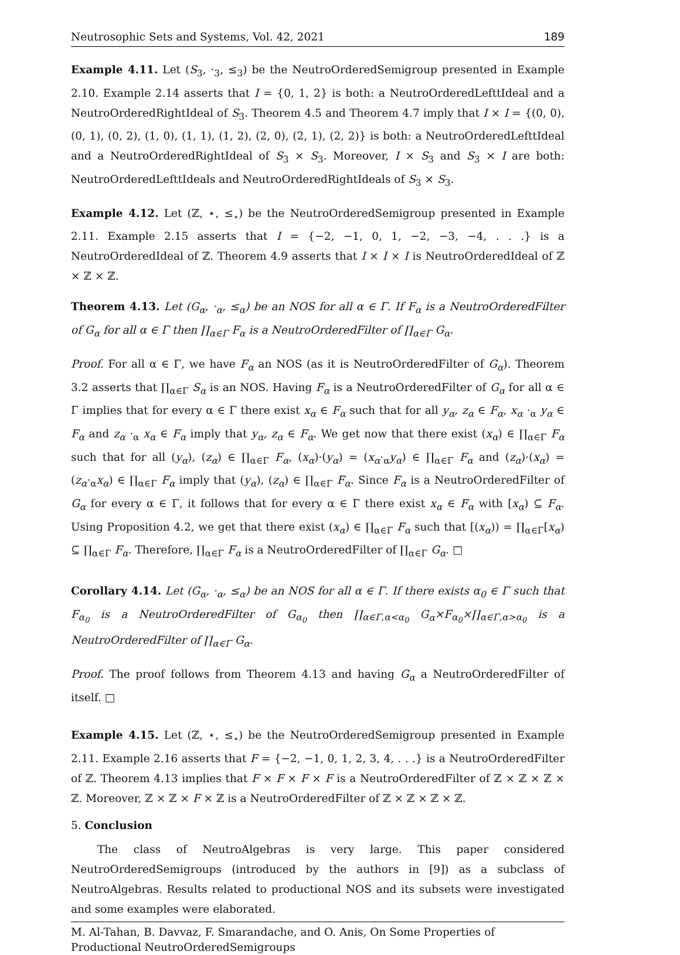Neutrosophic Sets and Systems, Vol. 42, 2021 189
Example 4.11. Let (S<sub>3</sub>, ·<sub>3</sub>, ≤<sub>3</sub>) be the NeutroOrderedSemigroup presented in Example 2.10. Example 2.14 asserts that I = {0, 1, 2} is both: a NeutroOrderedLefttIdeal and a NeutroOrderedRightIdeal of S<sub>3</sub>. Theorem 4.5 and Theorem 4.7 imply that I × I = {(0, 0), (0, 1), (0, 2), (1, 0), (1, 1), (1, 2), (2, 0), (2, 1), (2, 2)} is both: a NeutroOrderedLefttIdeal and a NeutroOrderedRightIdeal of S<sub>3</sub> × S<sub>3</sub>. Moreover, I × S<sub>3</sub> and S<sub>3</sub> × I are both: NeutroOrderedLefttIdeals and NeutroOrderedRightIdeals of S<sub>3</sub> × S<sub>3</sub>.
Example 4.12. Let (ℤ, ⋆, ≤<sub>⋆</sub>) be the NeutroOrderedSemigroup presented in Example 2.11. Example 2.15 asserts that I = {−2, −1, 0, 1, −2, −3, −4, . . .} is a NeutroOrderedIdeal of ℤ. Theorem 4.9 asserts that I × I × I is NeutroOrderedIdeal of ℤ × ℤ × ℤ.
Theorem 4.13. Let (G<sub>α</sub>, ·<sub>α</sub>, ≤<sub>α</sub>) be an NOS for all α ∈ Γ. If F<sub>α</sub> is a NeutroOrderedFilter of G<sub>α</sub> for all α ∈ Γ then ∏<sub>α∈Γ</sub> F<sub>α</sub> is a NeutroOrderedFilter of ∏<sub>α∈Γ</sub> G<sub>α</sub>.
Proof. For all α ∈ Γ, we have F<sub>α</sub> an NOS (as it is NeutroOrderedFilter of G<sub>α</sub>). Theorem 3.2 asserts that ∏<sub>α∈Γ</sub> S<sub>α</sub> is an NOS. Having F<sub>α</sub> is a NeutroOrderedFilter of G<sub>α</sub> for all α ∈ Γ implies that for every α ∈ Γ there exist x<sub>α</sub> ∈ F<sub>α</sub> such that for all y<sub>α</sub>, z<sub>α</sub> ∈ F<sub>α</sub>, x<sub>α</sub> ·<sub>α</sub> y<sub>α</sub> ∈ F<sub>α</sub> and z<sub>α</sub> ·<sub>α</sub> x<sub>α</sub> ∈ F<sub>α</sub> imply that y<sub>α</sub>, z<sub>α</sub> ∈ F<sub>α</sub>. We get now that there exist (x<sub>α</sub>) ∈ ∏<sub>α∈Γ</sub> F<sub>α</sub> such that for all (y<sub>α</sub>), (z<sub>α</sub>) ∈ ∏<sub>α∈Γ</sub> F<sub>α</sub>, (x<sub>α</sub>)·(y<sub>α</sub>) = (x<sub>α</sub>·<sub>α</sub>y<sub>α</sub>) ∈ ∏<sub>α∈Γ</sub> F<sub>α</sub> and (z<sub>α</sub>)·(x<sub>α</sub>) = (z<sub>α</sub>·<sub>α</sub>x<sub>α</sub>) ∈ ∏<sub>α∈Γ</sub> F<sub>α</sub> imply that (y<sub>α</sub>), (z<sub>α</sub>) ∈ ∏<sub>α∈Γ</sub> F<sub>α</sub>. Since F<sub>α</sub> is a NeutroOrderedFilter of G<sub>α</sub> for every α ∈ Γ, it follows that for every α ∈ Γ there exist x<sub>α</sub> ∈ F<sub>α</sub> with [x<sub>α</sub>) ⊆ F<sub>α</sub>. Using Proposition 4.2, we get that there exist (x<sub>α</sub>) ∈ ∏<sub>α∈Γ</sub> F<sub>α</sub> such that [(x<sub>α</sub>)) = ∏<sub>α∈Γ</sub>[x<sub>α</sub>) ⊆ ∏<sub>α∈Γ</sub> F<sub>α</sub>. Therefore, ∏<sub>α∈Γ</sub> F<sub>α</sub> is a NeutroOrderedFilter of ∏<sub>α∈Γ</sub> G<sub>α</sub>. □
Corollary 4.14. Let (G<sub>α</sub>, ·<sub>α</sub>, ≤<sub>α</sub>) be an NOS for all α ∈ Γ. If there exists α<sub>0</sub> ∈ Γ such that F<sub>α<sub>0</sub></sub> is a NeutroOrderedFilter of G<sub>α<sub>0</sub></sub> then ∏<sub>α∈Γ,α<α<sub>0</sub></sub> G<sub>α</sub>×F<sub>α<sub>0</sub></sub>×∏<sub>α∈Γ,α>α<sub>0</sub></sub> is a NeutroOrderedFilter of ∏<sub>α∈Γ</sub> G<sub>α</sub>.
Proof. The proof follows from Theorem 4.13 and having G<sub>α</sub> a NeutroOrderedFilter of itself. □
Example 4.15. Let (ℤ, ⋆, ≤<sub>⋆</sub>) be the NeutroOrderedSemigroup presented in Example 2.11. Example 2.16 asserts that F = {−2, −1, 0, 1, 2, 3, 4, . . .} is a NeutroOrderedFilter of ℤ. Theorem 4.13 implies that F × F × F × F is a NeutroOrderedFilter of ℤ × ℤ × ℤ × ℤ. Moreover, ℤ × ℤ × F × ℤ is a NeutroOrderedFilter of ℤ × ℤ × ℤ × ℤ.
5. Conclusion
The class of NeutroAlgebras is very large. This paper considered NeutroOrderedSemigroups (introduced by the authors in [9]) as a subclass of NeutroAlgebras. Results related to productional NOS and its subsets were investigated and some examples were elaborated.
M. Al-Tahan, B. Davvaz, F. Smarandache, and O. Anis, On Some Properties of Productional NeutroOrderedSemigroups